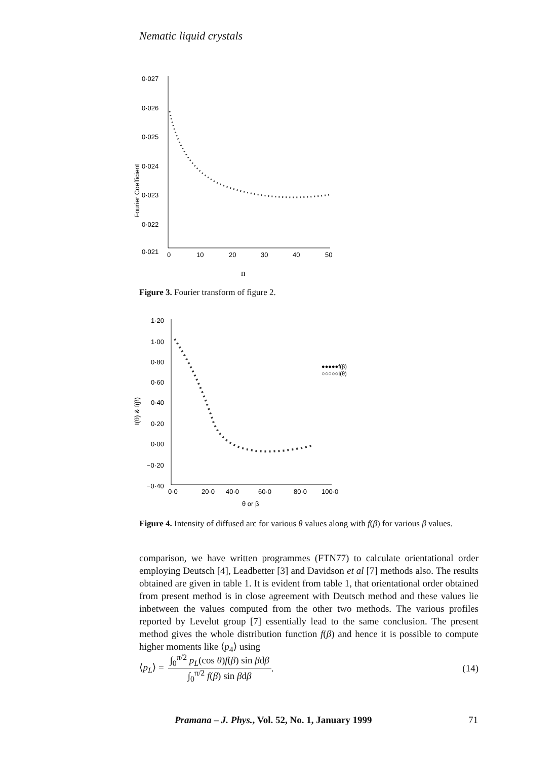Nematic liquid crystals
0·027
0·026
0·025
0·024
0·023
0·022
0·021
Fourier Coefficient
0
10
20
30
40
50
n
Figure 3. Fourier transform of figure 2.
1·20
1·00
0·80
0·60
0·40
0·20
0·00
−0·20
−0·40
I(θ) & f(β)
0·0
20·0
40·0
60·0
80·0
100·0
θ or β
●●●●●f(β)
○○○○○I(θ)
Figure 4. Intensity of diffused arc for various θ values along with f(β) for various β values.
comparison, we have written programmes (FTN77) to calculate orientational order employing Deutsch [4], Leadbetter [3] and Davidson et al [7] methods also. The results obtained are given in table 1. It is evident from table 1, that orientational order obtained from present method is in close agreement with Deutsch method and these values lie inbetween the values computed from the other two methods. The various profiles reported by Levelut group [7] essentially lead to the same conclusion. The present method gives the whole distribution function f(β) and hence it is possible to compute higher moments like ⟨p<sub>4</sub>⟩ using
⟨p<sub>L</sub>⟩ = ∫<sub>0</sub><sup>π/2</sup> p<sub>L</sub>(cos θ)f(β) sin βdβ ∫<sub>0</sub><sup>π/2</sup> f(β) sin βdβ. (14)
Pramana – J. Phys., Vol. 52, No. 1, January 1999
71